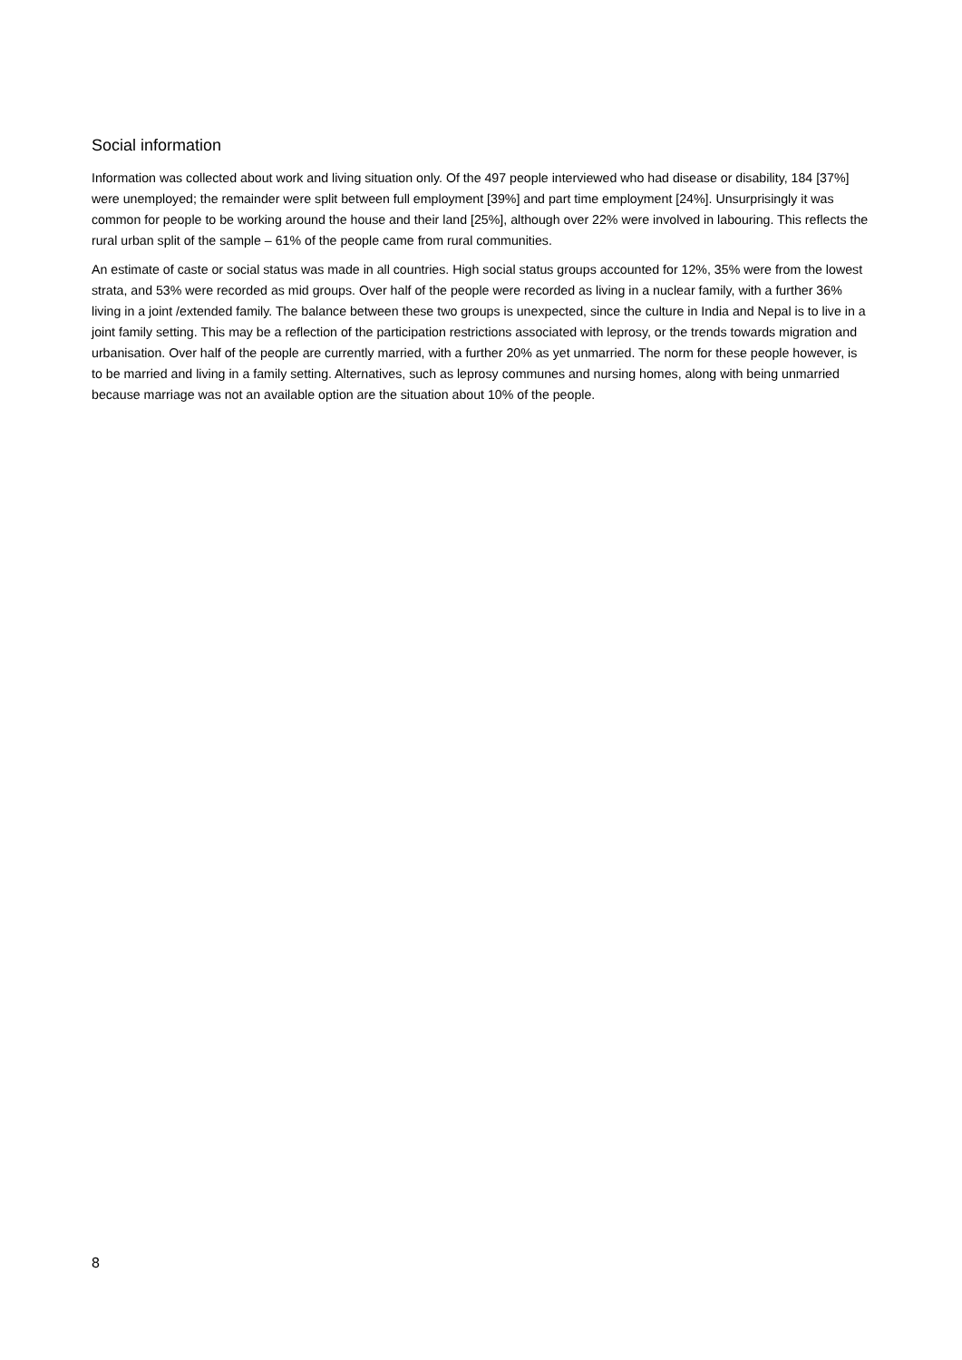Social information
Information was collected about work and living situation only. Of the 497 people interviewed who had disease or disability, 184 [37%] were unemployed; the remainder were split between full employment [39%] and part time employment [24%]. Unsurprisingly it was common for people to be working around the house and their land [25%], although over 22% were involved in labouring. This reflects the rural urban split of the sample – 61% of the people came from rural communities.
An estimate of caste or social status was made in all countries. High social status groups accounted for 12%, 35% were from the lowest strata, and 53% were recorded as mid groups. Over half of the people were recorded as living in a nuclear family, with a further 36% living in a joint /extended family. The balance between these two groups is unexpected, since the culture in India and Nepal is to live in a joint family setting. This may be a reflection of the participation restrictions associated with leprosy, or the trends towards migration and urbanisation. Over half of the people are currently married, with a further 20% as yet unmarried. The norm for these people however, is to be married and living in a family setting. Alternatives, such as leprosy communes and nursing homes, along with being unmarried because marriage was not an available option are the situation about 10% of the people.
8